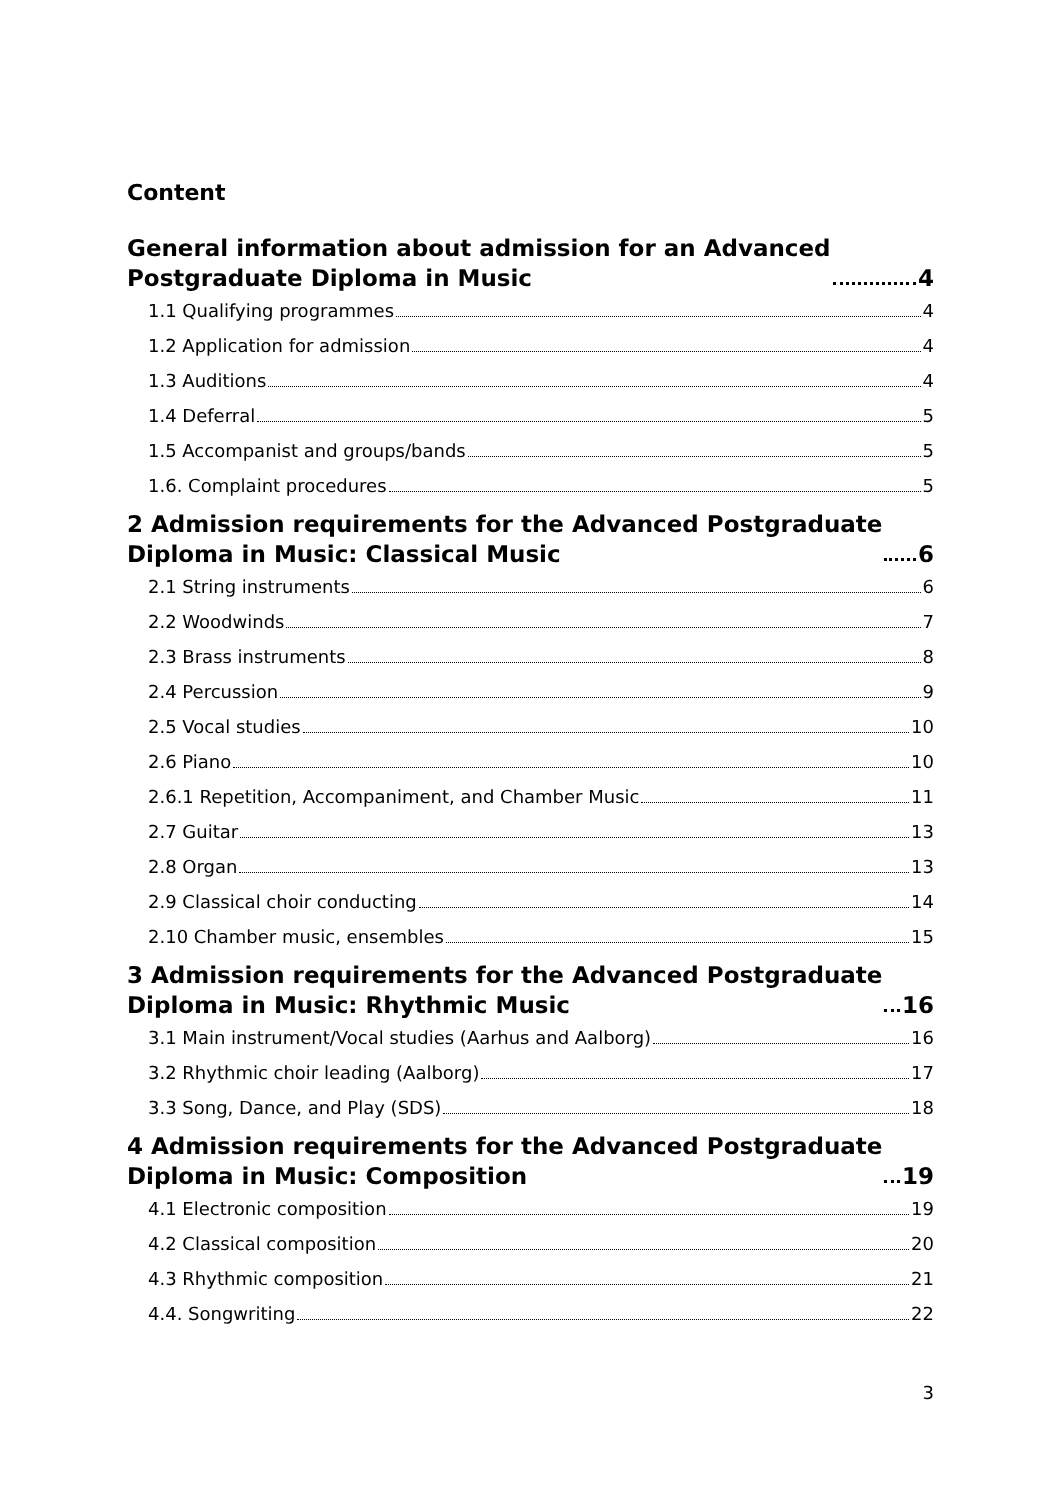Content
General information about admission for an Advanced
Postgraduate Diploma in Music 4
1.1 Qualifying programmes 4
1.2 Application for admission 4
1.3 Auditions 4
1.4 Deferral 5
1.5 Accompanist and groups/bands 5
1.6. Complaint procedures 5
2 Admission requirements for the Advanced Postgraduate
Diploma in Music: Classical Music 6
2.1 String instruments 6
2.2 Woodwinds 7
2.3 Brass instruments 8
2.4 Percussion 9
2.5 Vocal studies 10
2.6 Piano 10
2.6.1 Repetition, Accompaniment, and Chamber Music 11
2.7 Guitar 13
2.8 Organ 13
2.9 Classical choir conducting 14
2.10 Chamber music, ensembles 15
3 Admission requirements for the Advanced Postgraduate
Diploma in Music: Rhythmic Music 16
3.1 Main instrument/Vocal studies (Aarhus and Aalborg) 16
3.2 Rhythmic choir leading (Aalborg) 17
3.3 Song, Dance, and Play (SDS) 18
4 Admission requirements for the Advanced Postgraduate
Diploma in Music: Composition 19
4.1 Electronic composition 19
4.2 Classical composition 20
4.3 Rhythmic composition 21
4.4. Songwriting 22
3